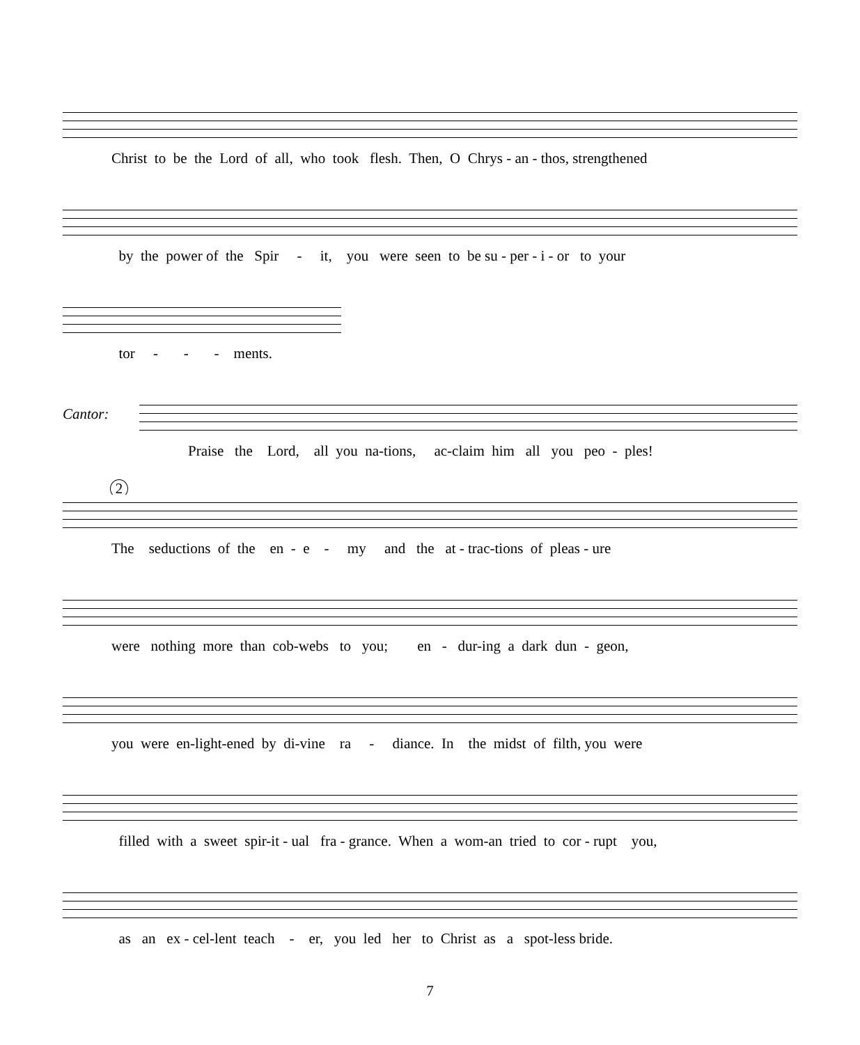Christ to be the Lord of all, who took flesh. Then, O Chrys - an - thos, strengthened
by the power of the Spir - it, you were seen to be su - per - i - or to your
tor - - - ments.
Cantor:
Praise the Lord, all you na-tions, ac-claim him all you peo - ples!
2
The seductions of the en - e - my and the at - trac-tions of pleas - ure
were nothing more than cob-webs to you; en - dur-ing a dark dun - geon,
you were en-light-ened by di-vine ra - diance. In the midst of filth, you were
filled with a sweet spir-it - ual fra - grance. When a wom-an tried to cor - rupt you,
as an ex - cel-lent teach - er, you led her to Christ as a spot-less bride.
7